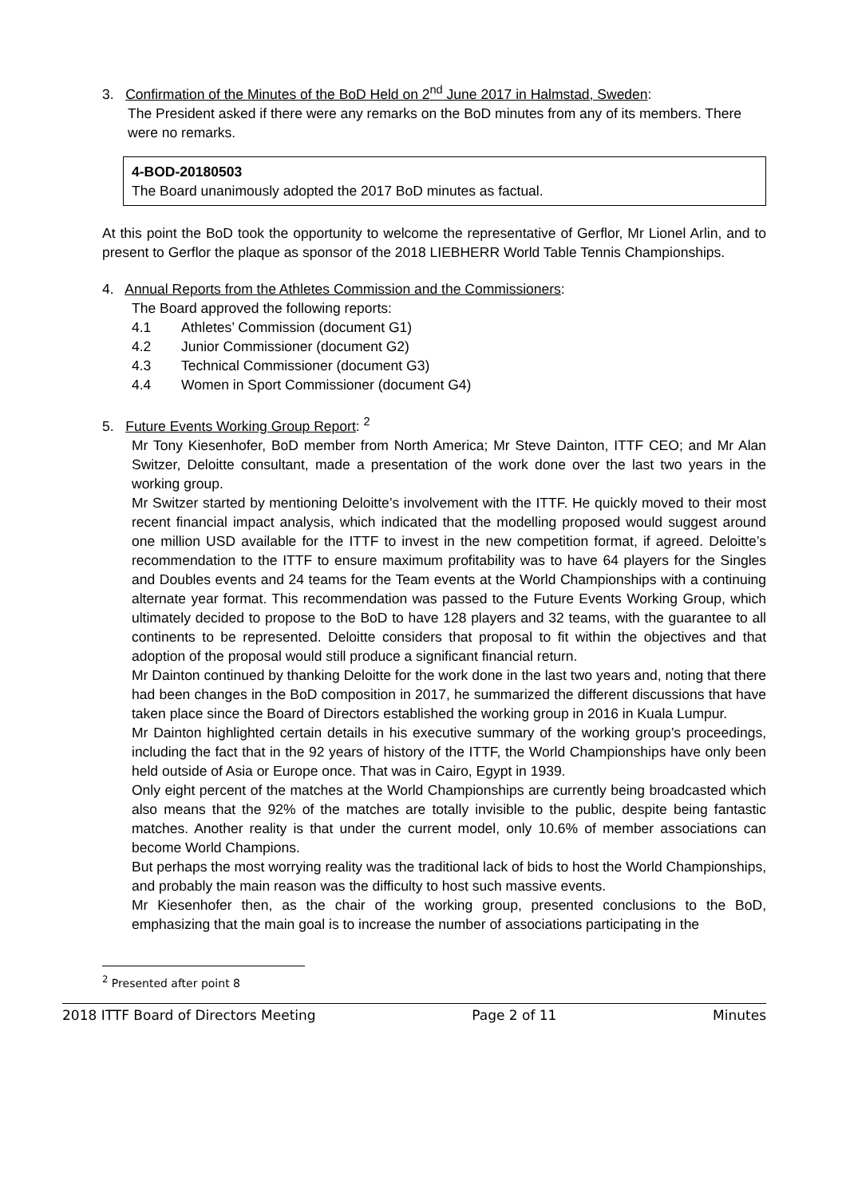3. Confirmation of the Minutes of the BoD Held on 2<sup>nd</sup> June 2017 in Halmstad, Sweden:
The President asked if there were any remarks on the BoD minutes from any of its members. There were no remarks.
4-BOD-20180503
The Board unanimously adopted the 2017 BoD minutes as factual.
At this point the BoD took the opportunity to welcome the representative of Gerflor, Mr Lionel Arlin, and to present to Gerflor the plaque as sponsor of the 2018 LIEBHERR World Table Tennis Championships.
4. Annual Reports from the Athletes Commission and the Commissioners:
The Board approved the following reports:
| 4.1 | Athletes’ Commission (document G1) |
| 4.2 | Junior Commissioner (document G2) |
| 4.3 | Technical Commissioner (document G3) |
| 4.4 | Women in Sport Commissioner (document G4) |
5. Future Events Working Group Report: <sup>2</sup>
Mr Tony Kiesenhofer, BoD member from North America; Mr Steve Dainton, ITTF CEO; and Mr Alan Switzer, Deloitte consultant, made a presentation of the work done over the last two years in the working group.
Mr Switzer started by mentioning Deloitte’s involvement with the ITTF. He quickly moved to their most recent financial impact analysis, which indicated that the modelling proposed would suggest around one million USD available for the ITTF to invest in the new competition format, if agreed. Deloitte’s recommendation to the ITTF to ensure maximum profitability was to have 64 players for the Singles and Doubles events and 24 teams for the Team events at the World Championships with a continuing alternate year format. This recommendation was passed to the Future Events Working Group, which ultimately decided to propose to the BoD to have 128 players and 32 teams, with the guarantee to all continents to be represented. Deloitte considers that proposal to fit within the objectives and that adoption of the proposal would still produce a significant financial return.
Mr Dainton continued by thanking Deloitte for the work done in the last two years and, noting that there had been changes in the BoD composition in 2017, he summarized the different discussions that have taken place since the Board of Directors established the working group in 2016 in Kuala Lumpur.
Mr Dainton highlighted certain details in his executive summary of the working group’s proceedings, including the fact that in the 92 years of history of the ITTF, the World Championships have only been held outside of Asia or Europe once. That was in Cairo, Egypt in 1939.
Only eight percent of the matches at the World Championships are currently being broadcasted which also means that the 92% of the matches are totally invisible to the public, despite being fantastic matches. Another reality is that under the current model, only 10.6% of member associations can become World Champions.
But perhaps the most worrying reality was the traditional lack of bids to host the World Championships, and probably the main reason was the difficulty to host such massive events.
Mr Kiesenhofer then, as the chair of the working group, presented conclusions to the BoD, emphasizing that the main goal is to increase the number of associations participating in the
<sup>2</sup> Presented after point 8
2018 ITTF Board of Directors Meeting Page 2 of 11 Minutes